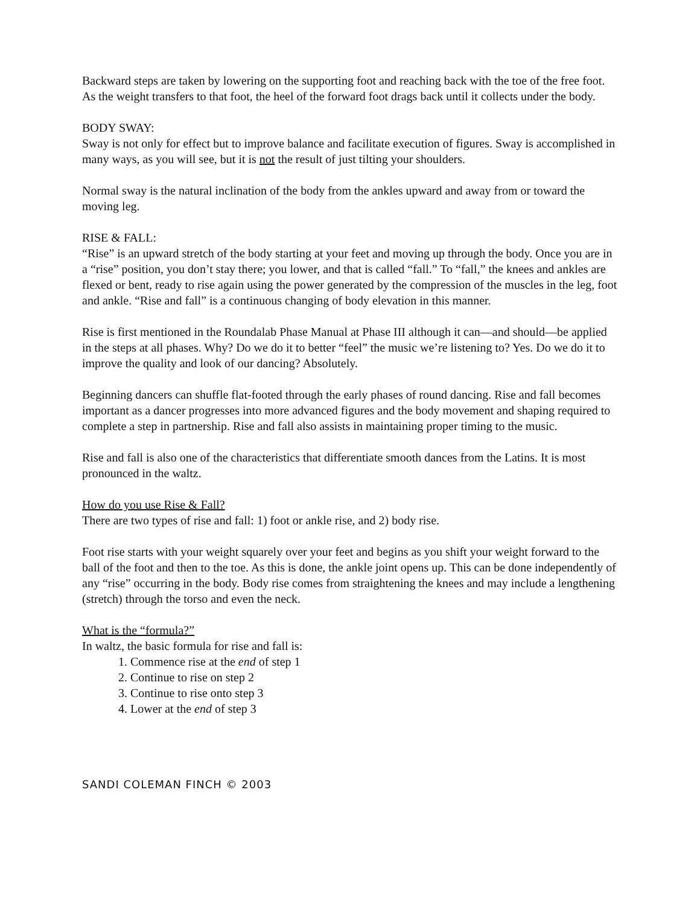Backward steps are taken by lowering on the supporting foot and reaching back with the toe of the free foot. As the weight transfers to that foot, the heel of the forward foot drags back until it collects under the body.
BODY SWAY:
Sway is not only for effect but to improve balance and facilitate execution of figures. Sway is accomplished in many ways, as you will see, but it is not the result of just tilting your shoulders.
Normal sway is the natural inclination of the body from the ankles upward and away from or toward the moving leg.
RISE & FALL:
“Rise” is an upward stretch of the body starting at your feet and moving up through the body. Once you are in a “rise” position, you don’t stay there; you lower, and that is called “fall.” To “fall,” the knees and ankles are flexed or bent, ready to rise again using the power generated by the compression of the muscles in the leg, foot and ankle. “Rise and fall” is a continuous changing of body elevation in this manner.
Rise is first mentioned in the Roundalab Phase Manual at Phase III although it can—and should—be applied in the steps at all phases. Why? Do we do it to better “feel” the music we’re listening to? Yes. Do we do it to improve the quality and look of our dancing? Absolutely.
Beginning dancers can shuffle flat-footed through the early phases of round dancing. Rise and fall becomes important as a dancer progresses into more advanced figures and the body movement and shaping required to complete a step in partnership. Rise and fall also assists in maintaining proper timing to the music.
Rise and fall is also one of the characteristics that differentiate smooth dances from the Latins. It is most pronounced in the waltz.
How do you use Rise & Fall?
There are two types of rise and fall: 1) foot or ankle rise, and 2) body rise.
Foot rise starts with your weight squarely over your feet and begins as you shift your weight forward to the ball of the foot and then to the toe. As this is done, the ankle joint opens up. This can be done independently of any “rise” occurring in the body. Body rise comes from straightening the knees and may include a lengthening (stretch) through the torso and even the neck.
What is the “formula?”
In waltz, the basic formula for rise and fall is:
1. Commence rise at the end of step 1
2. Continue to rise on step 2
3. Continue to rise onto step 3
4. Lower at the end of step 3
SANDI COLEMAN FINCH © 2003